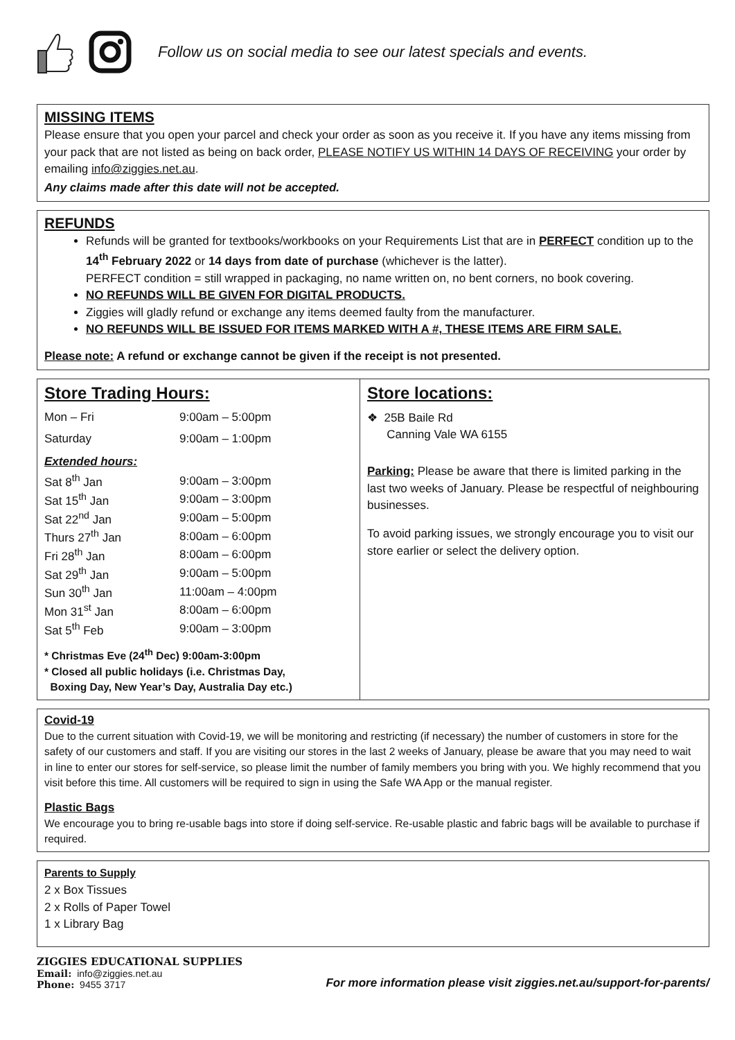Follow us on social media to see our latest specials and events.
MISSING ITEMS
Please ensure that you open your parcel and check your order as soon as you receive it. If you have any items missing from your pack that are not listed as being on back order, PLEASE NOTIFY US WITHIN 14 DAYS OF RECEIVING your order by emailing info@ziggies.net.au.
Any claims made after this date will not be accepted.
REFUNDS
Refunds will be granted for textbooks/workbooks on your Requirements List that are in PERFECT condition up to the 14<sup>th</sup> February 2022 or 14 days from date of purchase (whichever is the latter).
PERFECT condition = still wrapped in packaging, no name written on, no bent corners, no book covering.
NO REFUNDS WILL BE GIVEN FOR DIGITAL PRODUCTS.
Ziggies will gladly refund or exchange any items deemed faulty from the manufacturer.
NO REFUNDS WILL BE ISSUED FOR ITEMS MARKED WITH A #, THESE ITEMS ARE FIRM SALE.
Please note: A refund or exchange cannot be given if the receipt is not presented.
Store Trading Hours:
| Mon – Fri | 9:00am – 5:00pm |
| Saturday | 9:00am – 1:00pm |
Extended hours:
| Sat 8<sup>th</sup> Jan | 9:00am – 3:00pm |
| Sat 15<sup>th</sup> Jan | 9:00am – 3:00pm |
| Sat 22<sup>nd</sup> Jan | 9:00am – 5:00pm |
| Thurs 27<sup>th</sup> Jan | 8:00am – 6:00pm |
| Fri 28<sup>th</sup> Jan | 8:00am – 6:00pm |
| Sat 29<sup>th</sup> Jan | 9:00am – 5:00pm |
| Sun 30<sup>th</sup> Jan | 11:00am – 4:00pm |
| Mon 31<sup>st</sup> Jan | 8:00am – 6:00pm |
| Sat 5<sup>th</sup> Feb | 9:00am – 3:00pm |
* Christmas Eve (24<sup>th</sup> Dec) 9:00am-3:00pm
* Closed all public holidays (i.e. Christmas Day,
Boxing Day, New Year’s Day, Australia Day etc.)
Store locations:
❖ 25B Baile Rd
Canning Vale WA 6155
Parking: Please be aware that there is limited parking in the last two weeks of January. Please be respectful of neighbouring businesses.
To avoid parking issues, we strongly encourage you to visit our store earlier or select the delivery option.
Covid-19
Due to the current situation with Covid-19, we will be monitoring and restricting (if necessary) the number of customers in store for the safety of our customers and staff. If you are visiting our stores in the last 2 weeks of January, please be aware that you may need to wait in line to enter our stores for self-service, so please limit the number of family members you bring with you. We highly recommend that you visit before this time. All customers will be required to sign in using the Safe WA App or the manual register.
Plastic Bags
We encourage you to bring re-usable bags into store if doing self-service. Re-usable plastic and fabric bags will be available to purchase if required.
Parents to Supply
2 x Box Tissues
2 x Rolls of Paper Towel
1 x Library Bag
ZIGGIES EDUCATIONAL SUPPLIES
Email: info@ziggies.net.au
Phone: 9455 3717
For more information please visit ziggies.net.au/support-for-parents/